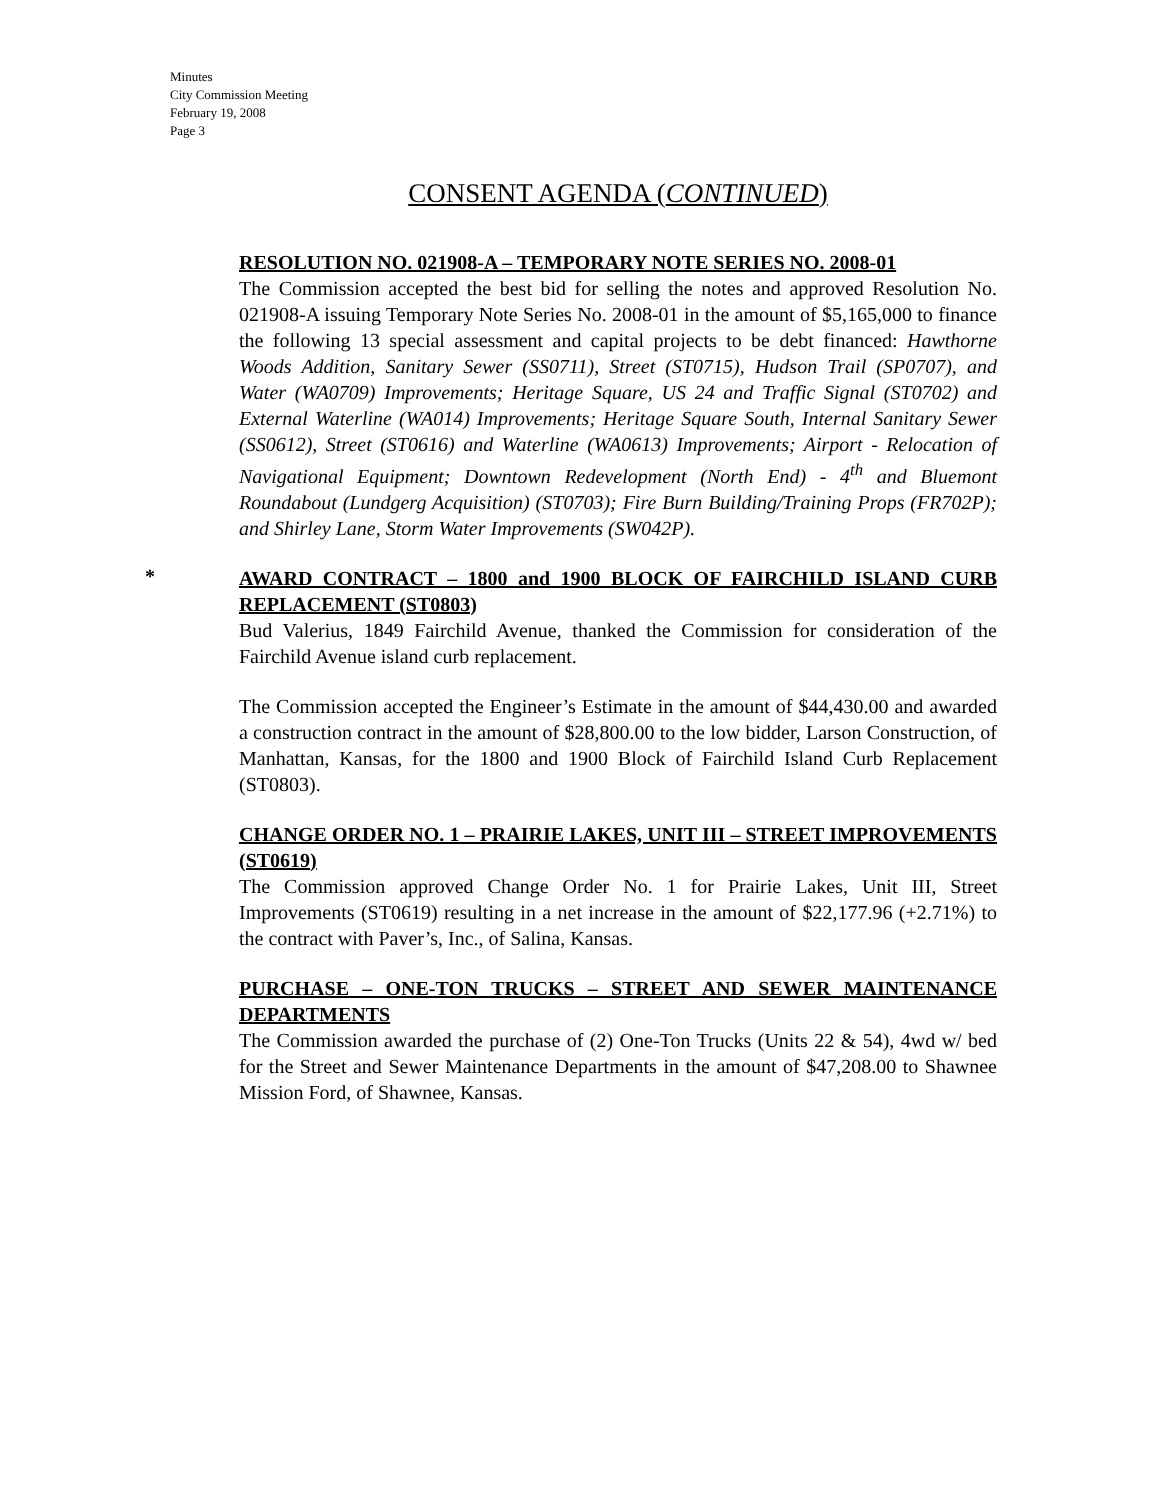Minutes
City Commission Meeting
February 19, 2008
Page 3
CONSENT AGENDA (CONTINUED)
RESOLUTION NO. 021908-A – TEMPORARY NOTE SERIES NO. 2008-01
The Commission accepted the best bid for selling the notes and approved Resolution No. 021908-A issuing Temporary Note Series No. 2008-01 in the amount of $5,165,000 to finance the following 13 special assessment and capital projects to be debt financed: Hawthorne Woods Addition, Sanitary Sewer (SS0711), Street (ST0715), Hudson Trail (SP0707), and Water (WA0709) Improvements; Heritage Square, US 24 and Traffic Signal (ST0702) and External Waterline (WA014) Improvements; Heritage Square South, Internal Sanitary Sewer (SS0612), Street (ST0616) and Waterline (WA0613) Improvements; Airport - Relocation of Navigational Equipment; Downtown Redevelopment (North End) - 4<sup>th</sup> and Bluemont Roundabout (Lundgerg Acquisition) (ST0703); Fire Burn Building/Training Props (FR702P); and Shirley Lane, Storm Water Improvements (SW042P).
*
AWARD CONTRACT – 1800 and 1900 BLOCK OF FAIRCHILD ISLAND CURB REPLACEMENT (ST0803)
Bud Valerius, 1849 Fairchild Avenue, thanked the Commission for consideration of the Fairchild Avenue island curb replacement.
The Commission accepted the Engineer’s Estimate in the amount of $44,430.00 and awarded a construction contract in the amount of $28,800.00 to the low bidder, Larson Construction, of Manhattan, Kansas, for the 1800 and 1900 Block of Fairchild Island Curb Replacement (ST0803).
CHANGE ORDER NO. 1 – PRAIRIE LAKES, UNIT III – STREET IMPROVEMENTS (ST0619)
The Commission approved Change Order No. 1 for Prairie Lakes, Unit III, Street Improvements (ST0619) resulting in a net increase in the amount of $22,177.96 (+2.71%) to the contract with Paver’s, Inc., of Salina, Kansas.
PURCHASE – ONE-TON TRUCKS – STREET AND SEWER MAINTENANCE DEPARTMENTS
The Commission awarded the purchase of (2) One-Ton Trucks (Units 22 & 54), 4wd w/ bed for the Street and Sewer Maintenance Departments in the amount of $47,208.00 to Shawnee Mission Ford, of Shawnee, Kansas.